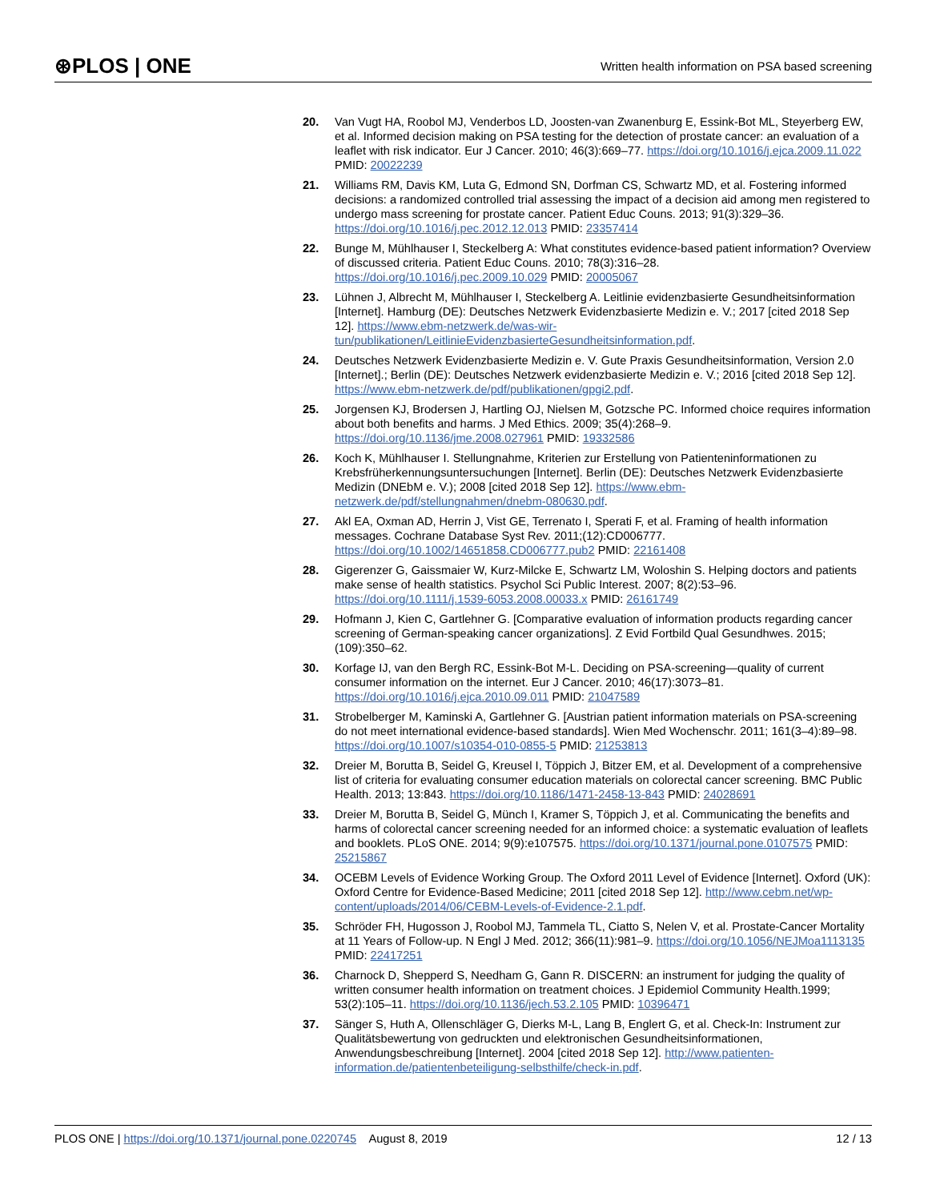⊛PLOS | ONE Written health information on PSA based screening
20. Van Vugt HA, Roobol MJ, Venderbos LD, Joosten-van Zwanenburg E, Essink-Bot ML, Steyerberg EW, et al. Informed decision making on PSA testing for the detection of prostate cancer: an evaluation of a leaflet with risk indicator. Eur J Cancer. 2010; 46(3):669–77. https://doi.org/10.1016/j.ejca.2009.11.022 PMID: 20022239
21. Williams RM, Davis KM, Luta G, Edmond SN, Dorfman CS, Schwartz MD, et al. Fostering informed decisions: a randomized controlled trial assessing the impact of a decision aid among men registered to undergo mass screening for prostate cancer. Patient Educ Couns. 2013; 91(3):329–36. https://doi.org/10.1016/j.pec.2012.12.013 PMID: 23357414
22. Bunge M, Mühlhauser I, Steckelberg A: What constitutes evidence-based patient information? Overview of discussed criteria. Patient Educ Couns. 2010; 78(3):316–28. https://doi.org/10.1016/j.pec.2009.10.029 PMID: 20005067
23. Lühnen J, Albrecht M, Mühlhauser I, Steckelberg A. Leitlinie evidenzbasierte Gesundheitsinformation [Internet]. Hamburg (DE): Deutsches Netzwerk Evidenzbasierte Medizin e. V.; 2017 [cited 2018 Sep 12]. https://www.ebm-netzwerk.de/was-wir-tun/publikationen/LeitlinieEvidenzbasierteGesundheitsinformation.pdf.
24. Deutsches Netzwerk Evidenzbasierte Medizin e. V. Gute Praxis Gesundheitsinformation, Version 2.0 [Internet].; Berlin (DE): Deutsches Netzwerk evidenzbasierte Medizin e. V.; 2016 [cited 2018 Sep 12]. https://www.ebm-netzwerk.de/pdf/publikationen/gpgi2.pdf.
25. Jorgensen KJ, Brodersen J, Hartling OJ, Nielsen M, Gotzsche PC. Informed choice requires information about both benefits and harms. J Med Ethics. 2009; 35(4):268–9. https://doi.org/10.1136/jme.2008.027961 PMID: 19332586
26. Koch K, Mühlhauser I. Stellungnahme, Kriterien zur Erstellung von Patienteninformationen zu Krebsfrüherkennungsuntersuchungen [Internet]. Berlin (DE): Deutsches Netzwerk Evidenzbasierte Medizin (DNEbM e. V.); 2008 [cited 2018 Sep 12]. https://www.ebm-netzwerk.de/pdf/stellungnahmen/dnebm-080630.pdf.
27. Akl EA, Oxman AD, Herrin J, Vist GE, Terrenato I, Sperati F, et al. Framing of health information messages. Cochrane Database Syst Rev. 2011;(12):CD006777. https://doi.org/10.1002/14651858.CD006777.pub2 PMID: 22161408
28. Gigerenzer G, Gaissmaier W, Kurz-Milcke E, Schwartz LM, Woloshin S. Helping doctors and patients make sense of health statistics. Psychol Sci Public Interest. 2007; 8(2):53–96. https://doi.org/10.1111/j.1539-6053.2008.00033.x PMID: 26161749
29. Hofmann J, Kien C, Gartlehner G. [Comparative evaluation of information products regarding cancer screening of German-speaking cancer organizations]. Z Evid Fortbild Qual Gesundhwes. 2015; (109):350–62.
30. Korfage IJ, van den Bergh RC, Essink-Bot M-L. Deciding on PSA-screening—quality of current consumer information on the internet. Eur J Cancer. 2010; 46(17):3073–81. https://doi.org/10.1016/j.ejca.2010.09.011 PMID: 21047589
31. Strobelberger M, Kaminski A, Gartlehner G. [Austrian patient information materials on PSA-screening do not meet international evidence-based standards]. Wien Med Wochenschr. 2011; 161(3–4):89–98. https://doi.org/10.1007/s10354-010-0855-5 PMID: 21253813
32. Dreier M, Borutta B, Seidel G, Kreusel I, Töppich J, Bitzer EM, et al. Development of a comprehensive list of criteria for evaluating consumer education materials on colorectal cancer screening. BMC Public Health. 2013; 13:843. https://doi.org/10.1186/1471-2458-13-843 PMID: 24028691
33. Dreier M, Borutta B, Seidel G, Münch I, Kramer S, Töppich J, et al. Communicating the benefits and harms of colorectal cancer screening needed for an informed choice: a systematic evaluation of leaflets and booklets. PLoS ONE. 2014; 9(9):e107575. https://doi.org/10.1371/journal.pone.0107575 PMID: 25215867
34. OCEBM Levels of Evidence Working Group. The Oxford 2011 Level of Evidence [Internet]. Oxford (UK): Oxford Centre for Evidence-Based Medicine; 2011 [cited 2018 Sep 12]. http://www.cebm.net/wp-content/uploads/2014/06/CEBM-Levels-of-Evidence-2.1.pdf.
35. Schröder FH, Hugosson J, Roobol MJ, Tammela TL, Ciatto S, Nelen V, et al. Prostate-Cancer Mortality at 11 Years of Follow-up. N Engl J Med. 2012; 366(11):981–9. https://doi.org/10.1056/NEJMoa1113135 PMID: 22417251
36. Charnock D, Shepperd S, Needham G, Gann R. DISCERN: an instrument for judging the quality of written consumer health information on treatment choices. J Epidemiol Community Health.1999; 53(2):105–11. https://doi.org/10.1136/jech.53.2.105 PMID: 10396471
37. Sänger S, Huth A, Ollenschläger G, Dierks M-L, Lang B, Englert G, et al. Check-In: Instrument zur Qualitätsbewertung von gedruckten und elektronischen Gesundheitsinformationen, Anwendungsbeschreibung [Internet]. 2004 [cited 2018 Sep 12]. http://www.patienten-information.de/patientenbeteiligung-selbsthilfe/check-in.pdf.
PLOS ONE | https://doi.org/10.1371/journal.pone.0220745 August 8, 2019 12 / 13